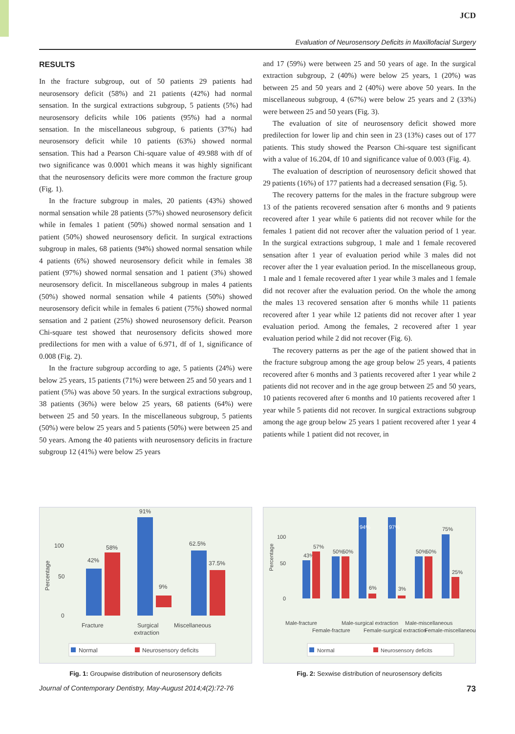JCD
Evaluation of Neurosensory Deficits in Maxillofacial Surgery
RESULTS
In the fracture subgroup, out of 50 patients 29 patients had neurosensory deficit (58%) and 21 patients (42%) had normal sensation. In the surgical extractions subgroup, 5 patients (5%) had neurosensory deficits while 106 patients (95%) had a normal sensation. In the miscellaneous subgroup, 6 patients (37%) had neurosensory deficit while 10 patients (63%) showed normal sensation. This had a Pearson Chi-square value of 49.988 with df of two significance was 0.0001 which means it was highly significant that the neurosensory deficits were more common the fracture group (Fig. 1).
In the fracture subgroup in males, 20 patients (43%) showed normal sensation while 28 patients (57%) showed neurosensory deficit while in females 1 patient (50%) showed normal sensation and 1 patient (50%) showed neurosensory deficit. In surgical extractions subgroup in males, 68 patients (94%) showed normal sensation while 4 patients (6%) showed neurosensory deficit while in females 38 patient (97%) showed normal sensation and 1 patient (3%) showed neurosensory deficit. In miscellaneous subgroup in males 4 patients (50%) showed normal sensation while 4 patients (50%) showed neurosensory deficit while in females 6 patient (75%) showed normal sensation and 2 patient (25%) showed neurosensory deficit. Pearson Chi-square test showed that neurosensory deficits showed more predilections for men with a value of 6.971, df of 1, significance of 0.008 (Fig. 2).
In the fracture subgroup according to age, 5 patients (24%) were below 25 years, 15 patients (71%) were between 25 and 50 years and 1 patient (5%) was above 50 years. In the surgical extractions subgroup, 38 patients (36%) were below 25 years, 68 patients (64%) were between 25 and 50 years. In the miscellaneous subgroup, 5 patients (50%) were below 25 years and 5 patients (50%) were between 25 and 50 years. Among the 40 patients with neurosensory deficits in fracture subgroup 12 (41%) were below 25 years
and 17 (59%) were between 25 and 50 years of age. In the surgical extraction subgroup, 2 (40%) were below 25 years, 1 (20%) was between 25 and 50 years and 2 (40%) were above 50 years. In the miscellaneous subgroup, 4 (67%) were below 25 years and 2 (33%) were between 25 and 50 years (Fig. 3).
The evaluation of site of neurosensory deficit showed more predilection for lower lip and chin seen in 23 (13%) cases out of 177 patients. This study showed the Pearson Chi-square test significant with a value of 16.204, df 10 and significance value of 0.003 (Fig. 4).
The evaluation of description of neurosensory deficit showed that 29 patients (16%) of 177 patients had a decreased sensation (Fig. 5).
The recovery patterns for the males in the fracture subgroup were 13 of the patients recovered sensation after 6 months and 9 patients recovered after 1 year while 6 patients did not recover while for the females 1 patient did not recover after the valuation period of 1 year. In the surgical extractions subgroup, 1 male and 1 female recovered sensation after 1 year of evaluation period while 3 males did not recover after the 1 year evaluation period. In the miscellaneous group, 1 male and 1 female recovered after 1 year while 3 males and 1 female did not recover after the evaluation period. On the whole the among the males 13 recovered sensation after 6 months while 11 patients recovered after 1 year while 12 patients did not recover after 1 year evaluation period. Among the females, 2 recovered after 1 year evaluation period while 2 did not recover (Fig. 6).
The recovery patterns as per the age of the patient showed that in the fracture subgroup among the age group below 25 years, 4 patients recovered after 6 months and 3 patients recovered after 1 year while 2 patients did not recover and in the age group between 25 and 50 years, 10 patients recovered after 6 months and 10 patients recovered after 1 year while 5 patients did not recover. In surgical extractions subgroup among the age group below 25 years 1 patient recovered after 1 year 4 patients while 1 patient did not recover, in
100
50
0
Percentage
42%
58%
91%
9%
62.5%
37.5%
Fracture
Surgical
extraction
Miscellaneous
Normal
Neurosensory deficits
Fig. 1: Groupwise distribution of neurosensory deficits
100
50
0
Percentage
43%
57%
50%
50%
94%
6%
97%
3%
50%
50%
75%
25%
Male-fracture
Female-fracture
Male-surgical extraction
Female-surgical extraction
Male-miscellaneous
Female-miscellaneous
Normal
Neurosensory deficits
Fig. 2: Sexwise distribution of neurosensory deficits
Journal of Contemporary Dentistry, May-August 2014;4(2):72-76 73